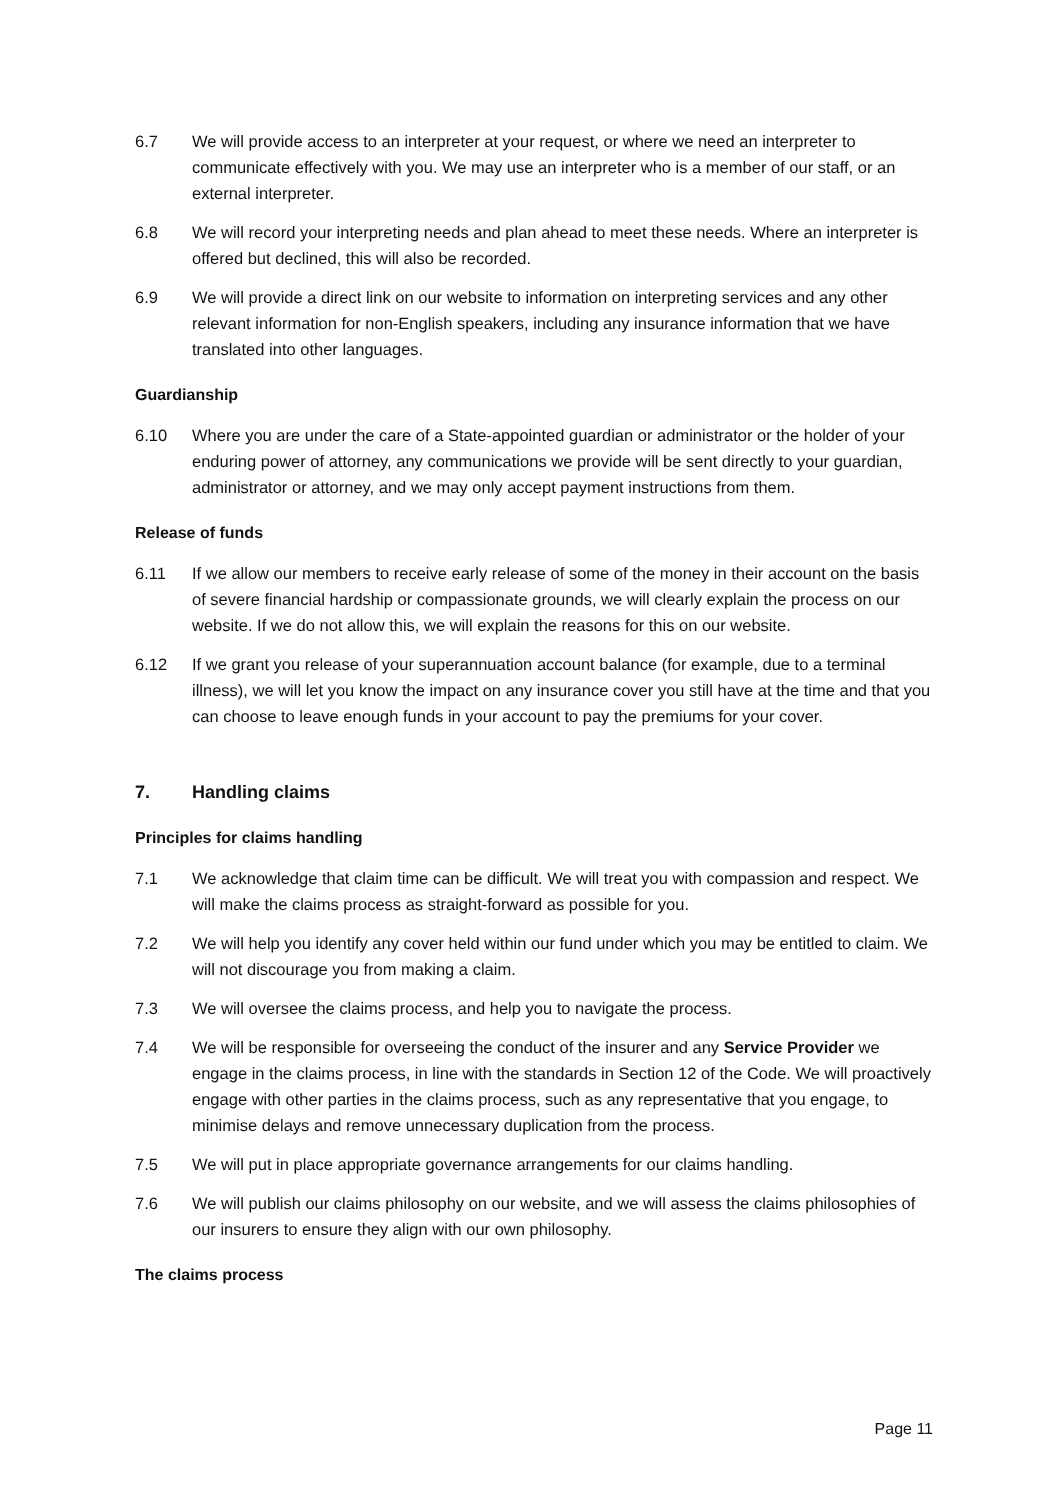6.7 We will provide access to an interpreter at your request, or where we need an interpreter to communicate effectively with you. We may use an interpreter who is a member of our staff, or an external interpreter.
6.8 We will record your interpreting needs and plan ahead to meet these needs. Where an interpreter is offered but declined, this will also be recorded.
6.9 We will provide a direct link on our website to information on interpreting services and any other relevant information for non-English speakers, including any insurance information that we have translated into other languages.
Guardianship
6.10 Where you are under the care of a State-appointed guardian or administrator or the holder of your enduring power of attorney, any communications we provide will be sent directly to your guardian, administrator or attorney, and we may only accept payment instructions from them.
Release of funds
6.11 If we allow our members to receive early release of some of the money in their account on the basis of severe financial hardship or compassionate grounds, we will clearly explain the process on our website. If we do not allow this, we will explain the reasons for this on our website.
6.12 If we grant you release of your superannuation account balance (for example, due to a terminal illness), we will let you know the impact on any insurance cover you still have at the time and that you can choose to leave enough funds in your account to pay the premiums for your cover.
7. Handling claims
Principles for claims handling
7.1 We acknowledge that claim time can be difficult. We will treat you with compassion and respect. We will make the claims process as straight-forward as possible for you.
7.2 We will help you identify any cover held within our fund under which you may be entitled to claim. We will not discourage you from making a claim.
7.3 We will oversee the claims process, and help you to navigate the process.
7.4 We will be responsible for overseeing the conduct of the insurer and any Service Provider we engage in the claims process, in line with the standards in Section 12 of the Code. We will proactively engage with other parties in the claims process, such as any representative that you engage, to minimise delays and remove unnecessary duplication from the process.
7.5 We will put in place appropriate governance arrangements for our claims handling.
7.6 We will publish our claims philosophy on our website, and we will assess the claims philosophies of our insurers to ensure they align with our own philosophy.
The claims process
Page 11